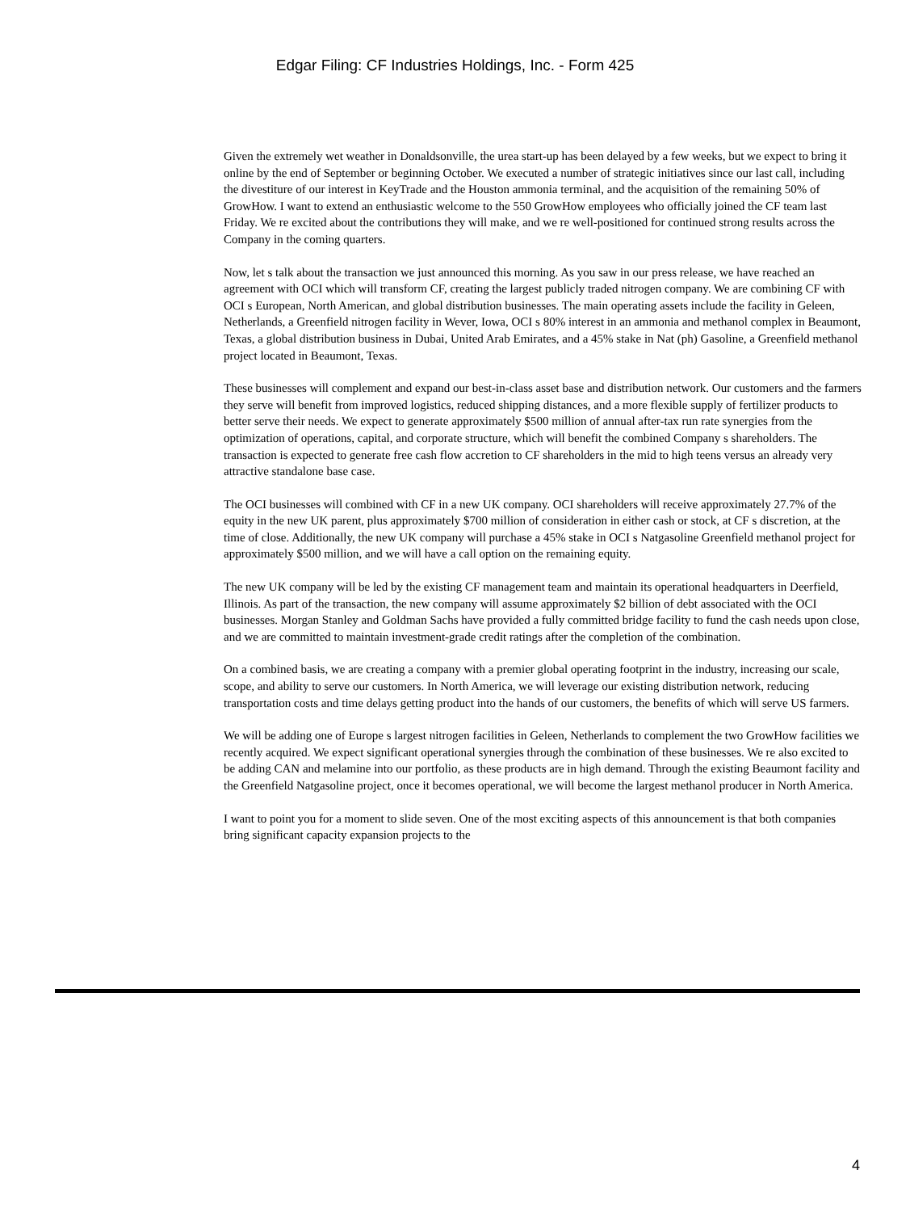Edgar Filing: CF Industries Holdings, Inc. - Form 425
Given the extremely wet weather in Donaldsonville, the urea start-up has been delayed by a few weeks, but we expect to bring it online by the end of September or beginning October. We executed a number of strategic initiatives since our last call, including the divestiture of our interest in KeyTrade and the Houston ammonia terminal, and the acquisition of the remaining 50% of GrowHow. I want to extend an enthusiastic welcome to the 550 GrowHow employees who officially joined the CF team last Friday. We re excited about the contributions they will make, and we re well-positioned for continued strong results across the Company in the coming quarters.
Now, let s talk about the transaction we just announced this morning. As you saw in our press release, we have reached an agreement with OCI which will transform CF, creating the largest publicly traded nitrogen company. We are combining CF with OCI s European, North American, and global distribution businesses. The main operating assets include the facility in Geleen, Netherlands, a Greenfield nitrogen facility in Wever, Iowa, OCI s 80% interest in an ammonia and methanol complex in Beaumont, Texas, a global distribution business in Dubai, United Arab Emirates, and a 45% stake in Nat (ph) Gasoline, a Greenfield methanol project located in Beaumont, Texas.
These businesses will complement and expand our best-in-class asset base and distribution network. Our customers and the farmers they serve will benefit from improved logistics, reduced shipping distances, and a more flexible supply of fertilizer products to better serve their needs. We expect to generate approximately $500 million of annual after-tax run rate synergies from the optimization of operations, capital, and corporate structure, which will benefit the combined Company s shareholders. The transaction is expected to generate free cash flow accretion to CF shareholders in the mid to high teens versus an already very attractive standalone base case.
The OCI businesses will combined with CF in a new UK company. OCI shareholders will receive approximately 27.7% of the equity in the new UK parent, plus approximately $700 million of consideration in either cash or stock, at CF s discretion, at the time of close. Additionally, the new UK company will purchase a 45% stake in OCI s Natgasoline Greenfield methanol project for approximately $500 million, and we will have a call option on the remaining equity.
The new UK company will be led by the existing CF management team and maintain its operational headquarters in Deerfield, Illinois. As part of the transaction, the new company will assume approximately $2 billion of debt associated with the OCI businesses. Morgan Stanley and Goldman Sachs have provided a fully committed bridge facility to fund the cash needs upon close, and we are committed to maintain investment-grade credit ratings after the completion of the combination.
On a combined basis, we are creating a company with a premier global operating footprint in the industry, increasing our scale, scope, and ability to serve our customers. In North America, we will leverage our existing distribution network, reducing transportation costs and time delays getting product into the hands of our customers, the benefits of which will serve US farmers.
We will be adding one of Europe s largest nitrogen facilities in Geleen, Netherlands to complement the two GrowHow facilities we recently acquired. We expect significant operational synergies through the combination of these businesses. We re also excited to be adding CAN and melamine into our portfolio, as these products are in high demand. Through the existing Beaumont facility and the Greenfield Natgasoline project, once it becomes operational, we will become the largest methanol producer in North America.
I want to point you for a moment to slide seven. One of the most exciting aspects of this announcement is that both companies bring significant capacity expansion projects to the
4